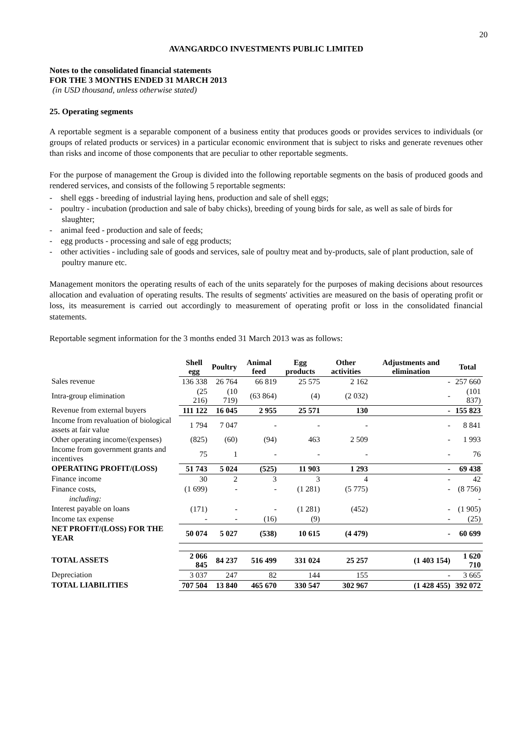20
AVANGARDCO INVESTMENTS PUBLIC LIMITED
Notes to the consolidated financial statements
FOR THE 3 MONTHS ENDED 31 MARCH 2013
(in USD thousand, unless otherwise stated)
25. Operating segments
A reportable segment is a separable component of a business entity that produces goods or provides services to individuals (or groups of related products or services) in a particular economic environment that is subject to risks and generate revenues other than risks and income of those components that are peculiar to other reportable segments.
For the purpose of management the Group is divided into the following reportable segments on the basis of produced goods and rendered services, and consists of the following 5 reportable segments:
- shell eggs - breeding of industrial laying hens, production and sale of shell eggs;
- poultry - incubation (production and sale of baby chicks), breeding of young birds for sale, as well as sale of birds for slaughter;
- animal feed - production and sale of feeds;
- egg products - processing and sale of egg products;
- other activities - including sale of goods and services, sale of poultry meat and by-products, sale of plant production, sale of poultry manure etc.
Management monitors the operating results of each of the units separately for the purposes of making decisions about resources allocation and evaluation of operating results. The results of segments' activities are measured on the basis of operating profit or loss, its measurement is carried out accordingly to measurement of operating profit or loss in the consolidated financial statements.
Reportable segment information for the 3 months ended 31 March 2013 was as follows:
| | Shell egg | Poultry | Animal feed | Egg products | Other activities | Adjustments and elimination | Total |
| --- | --- | --- | --- | --- | --- | --- | --- |
| Sales revenue | 136 338 | 26 764 | 66 819 | 25 575 | 2 162 | - | 257 660 |
| Intra-group elimination | (25 216) | (10 719) | (63 864) | (4) | (2 032) | - | (101 837) |
| Revenue from external buyers | 111 122 | 16 045 | 2 955 | 25 571 | 130 | - | 155 823 |
| Income from revaluation of biological assets at fair value | 1 794 | 7 047 | - | - | - | - | 8 841 |
| Other operating income/(expenses) | (825) | (60) | (94) | 463 | 2 509 | - | 1 993 |
| Income from government grants and incentives | 75 | 1 | - | - | - | - | 76 |
| OPERATING PROFIT/(LOSS) | 51 743 | 5 024 | (525) | 11 903 | 1 293 | - | 69 438 |
| Finance income | 30 | 2 | 3 | 3 | 4 | - | 42 |
| Finance costs, | (1 699) | - | - | (1 281) | (5 775) | - | (8 756) |
| including: | | | | | | | - |
| Interest payable on loans | (171) | - | - | (1 281) | (452) | - | (1 905) |
| Income tax expense | - | - | (16) | (9) | | - | (25) |
| NET PROFIT/(LOSS) FOR THE YEAR | 50 074 | 5 027 | (538) | 10 615 | (4 479) | - | 60 699 |
| TOTAL ASSETS | 2 066 845 | 84 237 | 516 499 | 331 024 | 25 257 | (1 403 154) | 1 620 710 |
| Depreciation | 3 037 | 247 | 82 | 144 | 155 | - | 3 665 |
| TOTAL LIABILITIES | 707 504 | 13 840 | 465 670 | 330 547 | 302 967 | (1 428 455) | 392 072 |